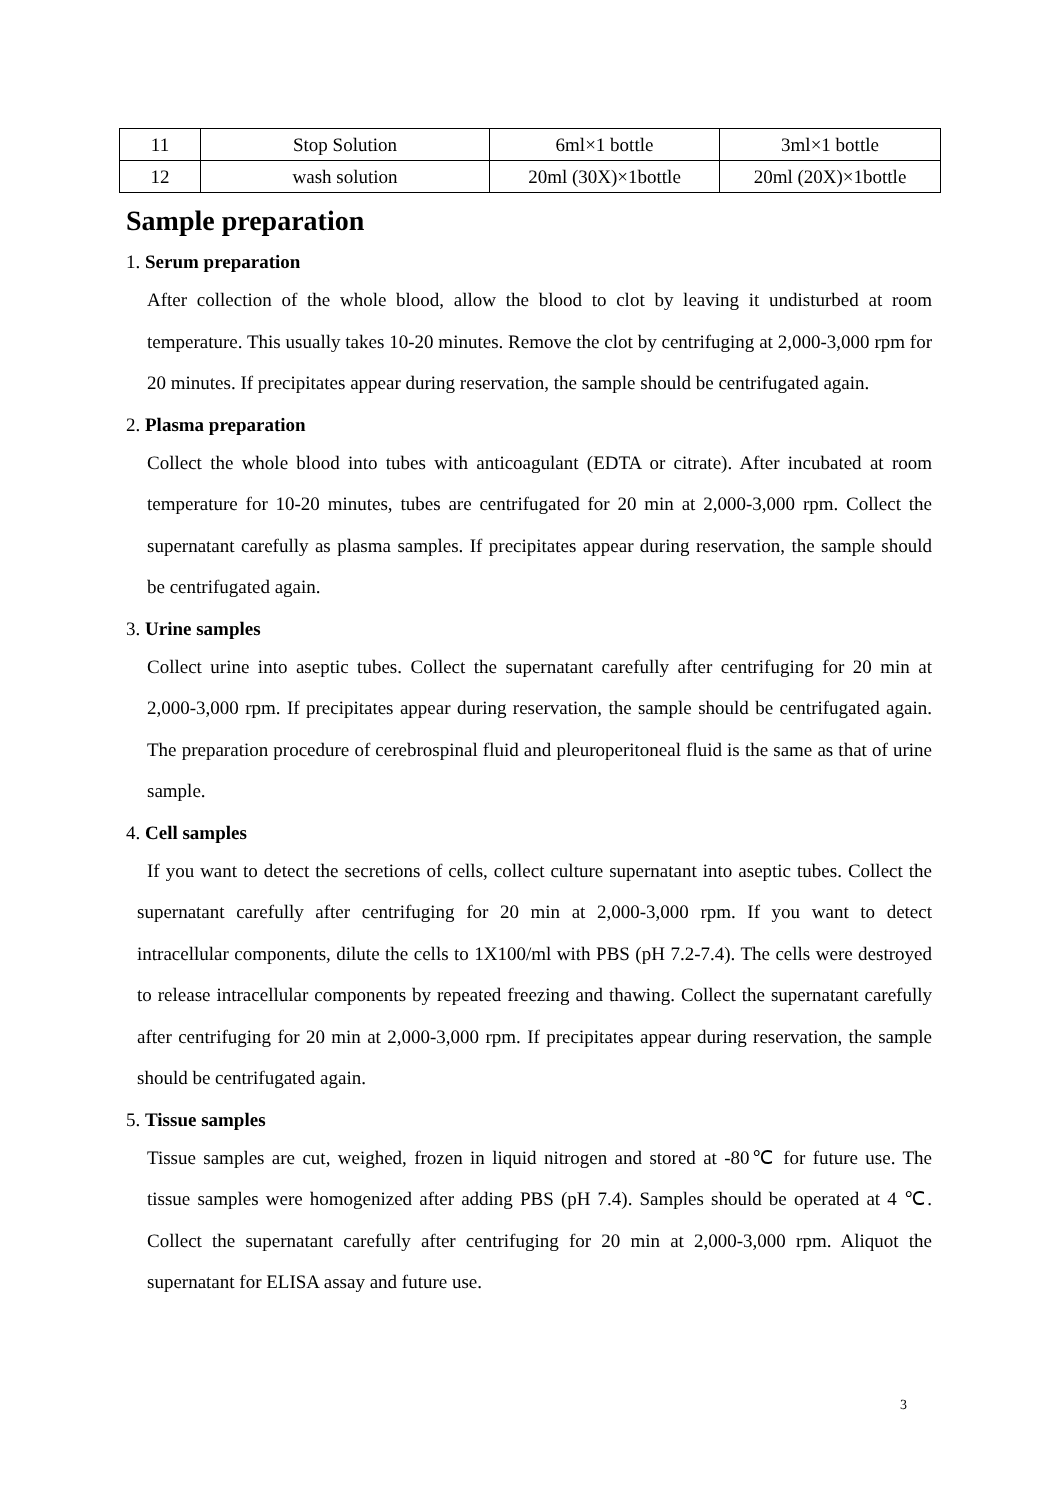| 11 | Stop Solution | 6ml×1 bottle | 3ml×1 bottle |
| 12 | wash solution | 20ml (30X)×1bottle | 20ml (20X)×1bottle |
Sample preparation
1. Serum preparation
After collection of the whole blood, allow the blood to clot by leaving it undisturbed at room temperature. This usually takes 10-20 minutes. Remove the clot by centrifuging at 2,000-3,000 rpm for 20 minutes. If precipitates appear during reservation, the sample should be centrifugated again.
2. Plasma preparation
Collect the whole blood into tubes with anticoagulant (EDTA or citrate). After incubated at room temperature for 10-20 minutes, tubes are centrifugated for 20 min at 2,000-3,000 rpm. Collect the supernatant carefully as plasma samples. If precipitates appear during reservation, the sample should be centrifugated again.
3. Urine samples
Collect urine into aseptic tubes. Collect the supernatant carefully after centrifuging for 20 min at 2,000-3,000 rpm. If precipitates appear during reservation, the sample should be centrifugated again. The preparation procedure of cerebrospinal fluid and pleuroperitoneal fluid is the same as that of urine sample.
4. Cell samples
If you want to detect the secretions of cells, collect culture supernatant into aseptic tubes. Collect the supernatant carefully after centrifuging for 20 min at 2,000-3,000 rpm. If you want to detect intracellular components, dilute the cells to 1X100/ml with PBS (pH 7.2-7.4). The cells were destroyed to release intracellular components by repeated freezing and thawing. Collect the supernatant carefully after centrifuging for 20 min at 2,000-3,000 rpm. If precipitates appear during reservation, the sample should be centrifugated again.
5. Tissue samples
Tissue samples are cut, weighed, frozen in liquid nitrogen and stored at -80℃ for future use. The tissue samples were homogenized after adding PBS (pH 7.4). Samples should be operated at 4 ℃. Collect the supernatant carefully after centrifuging for 20 min at 2,000-3,000 rpm. Aliquot the supernatant for ELISA assay and future use.
3